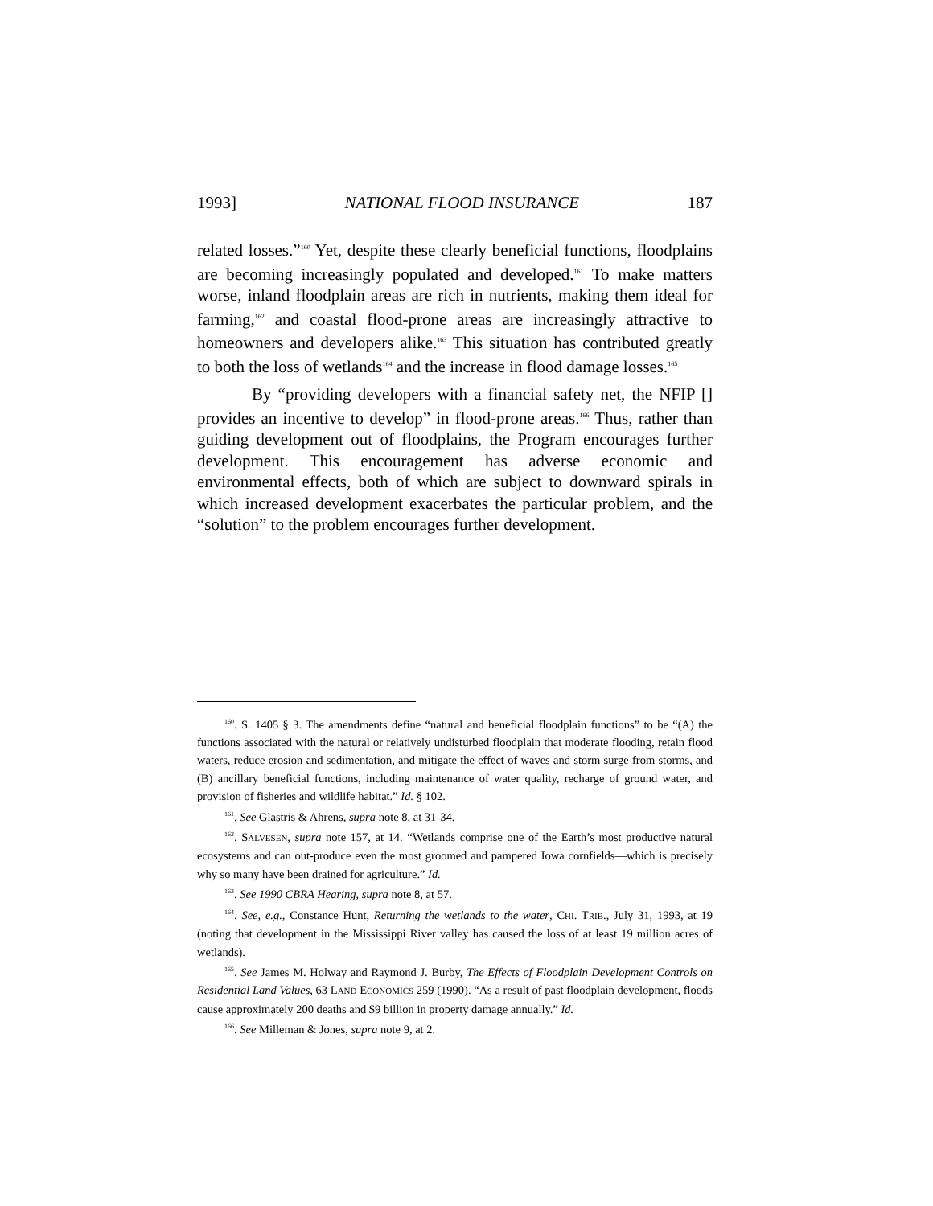1993] NATIONAL FLOOD INSURANCE 187
related losses.”<sup>160</sup> Yet, despite these clearly beneficial functions, floodplains are becoming increasingly populated and developed.<sup>161</sup> To make matters worse, inland floodplain areas are rich in nutrients, making them ideal for farming,<sup>162</sup> and coastal flood-prone areas are increasingly attractive to homeowners and developers alike.<sup>163</sup> This situation has contributed greatly to both the loss of wetlands<sup>164</sup> and the increase in flood damage losses.<sup>165</sup>
By “providing developers with a financial safety net, the NFIP [] provides an incentive to develop” in flood-prone areas.<sup>166</sup> Thus, rather than guiding development out of floodplains, the Program encourages further development. This encouragement has adverse economic and environmental effects, both of which are subject to downward spirals in which increased development exacerbates the particular problem, and the “solution” to the problem encourages further development.
<sup>160</sup>. S. 1405 § 3. The amendments define “natural and beneficial floodplain functions” to be “(A) the functions associated with the natural or relatively undisturbed floodplain that moderate flooding, retain flood waters, reduce erosion and sedimentation, and mitigate the effect of waves and storm surge from storms, and (B) ancillary beneficial functions, including maintenance of water quality, recharge of ground water, and provision of fisheries and wildlife habitat.” Id. § 102.
<sup>161</sup>. See Glastris & Ahrens, supra note 8, at 31-34.
<sup>162</sup>. SALVESEN, supra note 157, at 14. “Wetlands comprise one of the Earth’s most productive natural ecosystems and can out-produce even the most groomed and pampered Iowa cornfields—which is precisely why so many have been drained for agriculture.” Id.
<sup>163</sup>. See 1990 CBRA Hearing, supra note 8, at 57.
<sup>164</sup>. See, e.g., Constance Hunt, Returning the wetlands to the water, CHI. TRIB., July 31, 1993, at 19 (noting that development in the Mississippi River valley has caused the loss of at least 19 million acres of wetlands).
<sup>165</sup>. See James M. Holway and Raymond J. Burby, The Effects of Floodplain Development Controls on Residential Land Values, 63 LAND ECONOMICS 259 (1990). “As a result of past floodplain development, floods cause approximately 200 deaths and $9 billion in property damage annually.” Id.
<sup>166</sup>. See Milleman & Jones, supra note 9, at 2.